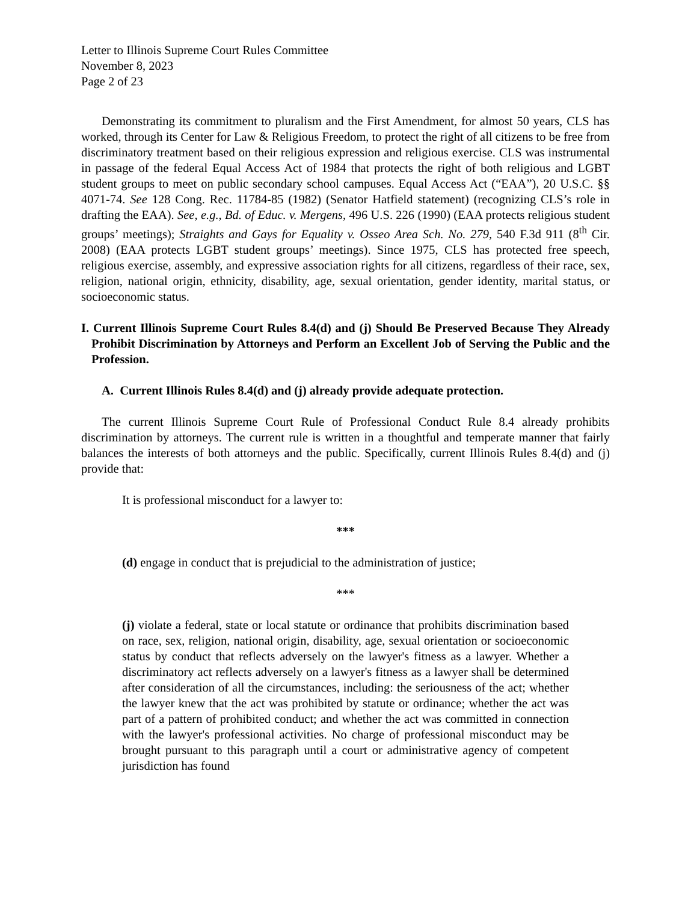Letter to Illinois Supreme Court Rules Committee
November 8, 2023
Page 2 of 23
Demonstrating its commitment to pluralism and the First Amendment, for almost 50 years, CLS has worked, through its Center for Law & Religious Freedom, to protect the right of all citizens to be free from discriminatory treatment based on their religious expression and religious exercise. CLS was instrumental in passage of the federal Equal Access Act of 1984 that protects the right of both religious and LGBT student groups to meet on public secondary school campuses. Equal Access Act (“EAA”), 20 U.S.C. §§ 4071-74. See 128 Cong. Rec. 11784-85 (1982) (Senator Hatfield statement) (recognizing CLS’s role in drafting the EAA). See, e.g., Bd. of Educ. v. Mergens, 496 U.S. 226 (1990) (EAA protects religious student groups’ meetings); Straights and Gays for Equality v. Osseo Area Sch. No. 279, 540 F.3d 911 (8<sup>th</sup> Cir. 2008) (EAA protects LGBT student groups’ meetings). Since 1975, CLS has protected free speech, religious exercise, assembly, and expressive association rights for all citizens, regardless of their race, sex, religion, national origin, ethnicity, disability, age, sexual orientation, gender identity, marital status, or socioeconomic status.
I. Current Illinois Supreme Court Rules 8.4(d) and (j) Should Be Preserved Because They Already Prohibit Discrimination by Attorneys and Perform an Excellent Job of Serving the Public and the Profession.
A. Current Illinois Rules 8.4(d) and (j) already provide adequate protection.
The current Illinois Supreme Court Rule of Professional Conduct Rule 8.4 already prohibits discrimination by attorneys. The current rule is written in a thoughtful and temperate manner that fairly balances the interests of both attorneys and the public. Specifically, current Illinois Rules 8.4(d) and (j) provide that:
It is professional misconduct for a lawyer to:
***
(d) engage in conduct that is prejudicial to the administration of justice;
***
(j) violate a federal, state or local statute or ordinance that prohibits discrimination based on race, sex, religion, national origin, disability, age, sexual orientation or socioeconomic status by conduct that reflects adversely on the lawyer's fitness as a lawyer. Whether a discriminatory act reflects adversely on a lawyer's fitness as a lawyer shall be determined after consideration of all the circumstances, including: the seriousness of the act; whether the lawyer knew that the act was prohibited by statute or ordinance; whether the act was part of a pattern of prohibited conduct; and whether the act was committed in connection with the lawyer's professional activities. No charge of professional misconduct may be brought pursuant to this paragraph until a court or administrative agency of competent jurisdiction has found